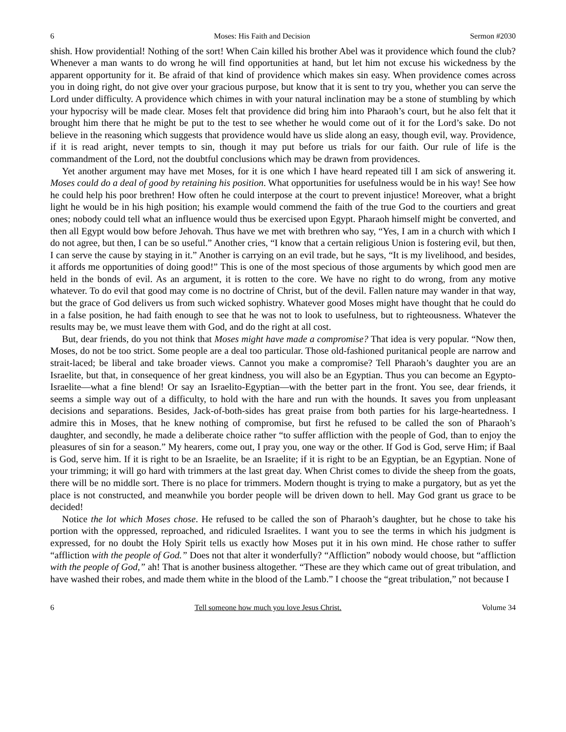6 Moses: His Faith and Decision Sermon #2030
shish. How providential! Nothing of the sort! When Cain killed his brother Abel was it providence which found the club? Whenever a man wants to do wrong he will find opportunities at hand, but let him not excuse his wickedness by the apparent opportunity for it. Be afraid of that kind of providence which makes sin easy. When providence comes across you in doing right, do not give over your gracious purpose, but know that it is sent to try you, whether you can serve the Lord under difficulty. A providence which chimes in with your natural inclination may be a stone of stumbling by which your hypocrisy will be made clear. Moses felt that providence did bring him into Pharaoh’s court, but he also felt that it brought him there that he might be put to the test to see whether he would come out of it for the Lord’s sake. Do not believe in the reasoning which suggests that providence would have us slide along an easy, though evil, way. Providence, if it is read aright, never tempts to sin, though it may put before us trials for our faith. Our rule of life is the commandment of the Lord, not the doubtful conclusions which may be drawn from providences.
Yet another argument may have met Moses, for it is one which I have heard repeated till I am sick of answering it. Moses could do a deal of good by retaining his position. What opportunities for usefulness would be in his way! See how he could help his poor brethren! How often he could interpose at the court to prevent injustice! Moreover, what a bright light he would be in his high position; his example would commend the faith of the true God to the courtiers and great ones; nobody could tell what an influence would thus be exercised upon Egypt. Pharaoh himself might be converted, and then all Egypt would bow before Jehovah. Thus have we met with brethren who say, “Yes, I am in a church with which I do not agree, but then, I can be so useful.” Another cries, “I know that a certain religious Union is fostering evil, but then, I can serve the cause by staying in it.” Another is carrying on an evil trade, but he says, “It is my livelihood, and besides, it affords me opportunities of doing good!” This is one of the most specious of those arguments by which good men are held in the bonds of evil. As an argument, it is rotten to the core. We have no right to do wrong, from any motive whatever. To do evil that good may come is no doctrine of Christ, but of the devil. Fallen nature may wander in that way, but the grace of God delivers us from such wicked sophistry. Whatever good Moses might have thought that he could do in a false position, he had faith enough to see that he was not to look to usefulness, but to righteousness. Whatever the results may be, we must leave them with God, and do the right at all cost.
But, dear friends, do you not think that Moses might have made a compromise? That idea is very popular. “Now then, Moses, do not be too strict. Some people are a deal too particular. Those old-fashioned puritanical people are narrow and strait-laced; be liberal and take broader views. Cannot you make a compromise? Tell Pharaoh’s daughter you are an Israelite, but that, in consequence of her great kindness, you will also be an Egyptian. Thus you can become an Egypto-Israelite—what a fine blend! Or say an Israelito-Egyptian—with the better part in the front. You see, dear friends, it seems a simple way out of a difficulty, to hold with the hare and run with the hounds. It saves you from unpleasant decisions and separations. Besides, Jack-of-both-sides has great praise from both parties for his large-heartedness. I admire this in Moses, that he knew nothing of compromise, but first he refused to be called the son of Pharaoh’s daughter, and secondly, he made a deliberate choice rather “to suffer affliction with the people of God, than to enjoy the pleasures of sin for a season.” My hearers, come out, I pray you, one way or the other. If God is God, serve Him; if Baal is God, serve him. If it is right to be an Israelite, be an Israelite; if it is right to be an Egyptian, be an Egyptian. None of your trimming; it will go hard with trimmers at the last great day. When Christ comes to divide the sheep from the goats, there will be no middle sort. There is no place for trimmers. Modern thought is trying to make a purgatory, but as yet the place is not constructed, and meanwhile you border people will be driven down to hell. May God grant us grace to be decided!
Notice the lot which Moses chose. He refused to be called the son of Pharaoh’s daughter, but he chose to take his portion with the oppressed, reproached, and ridiculed Israelites. I want you to see the terms in which his judgment is expressed, for no doubt the Holy Spirit tells us exactly how Moses put it in his own mind. He chose rather to suffer “affliction with the people of God.” Does not that alter it wonderfully? “Affliction” nobody would choose, but “affliction with the people of God,” ah! That is another business altogether. “These are they which came out of great tribulation, and have washed their robes, and made them white in the blood of the Lamb.” I choose the “great tribulation,” not because I
6 Tell someone how much you love Jesus Christ. Volume 34